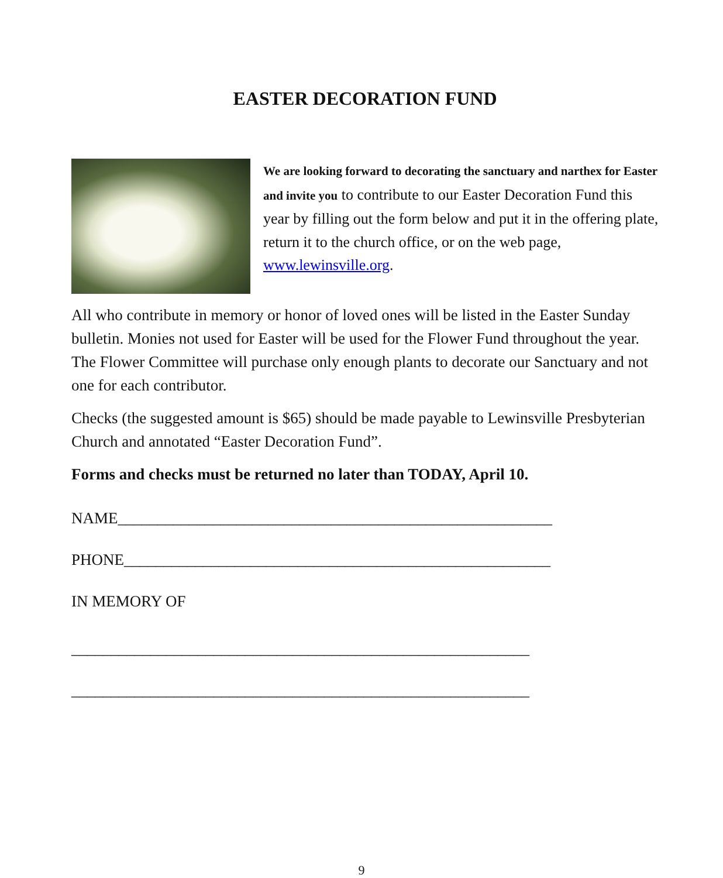EASTER DECORATION FUND
We are looking forward to decorating the sanctuary and narthex for Easter and invite you to contribute to our Easter Decoration Fund this year by filling out the form below and put it in the offering plate, return it to the church office, or on the web page, www.lewinsville.org.
All who contribute in memory or honor of loved ones will be listed in the Easter Sunday bulletin. Monies not used for Easter will be used for the Flower Fund throughout the year. The Flower Committee will purchase only enough plants to decorate our Sanctuary and not one for each contributor.
Checks (the suggested amount is $65) should be made payable to Lewinsville Presbyterian Church and annotated “Easter Decoration Fund”.
Forms and checks must be returned no later than TODAY, April 10.
NAME_______________________________________________________
PHONE______________________________________________________
IN MEMORY OF
__________________________________________________________
__________________________________________________________
9